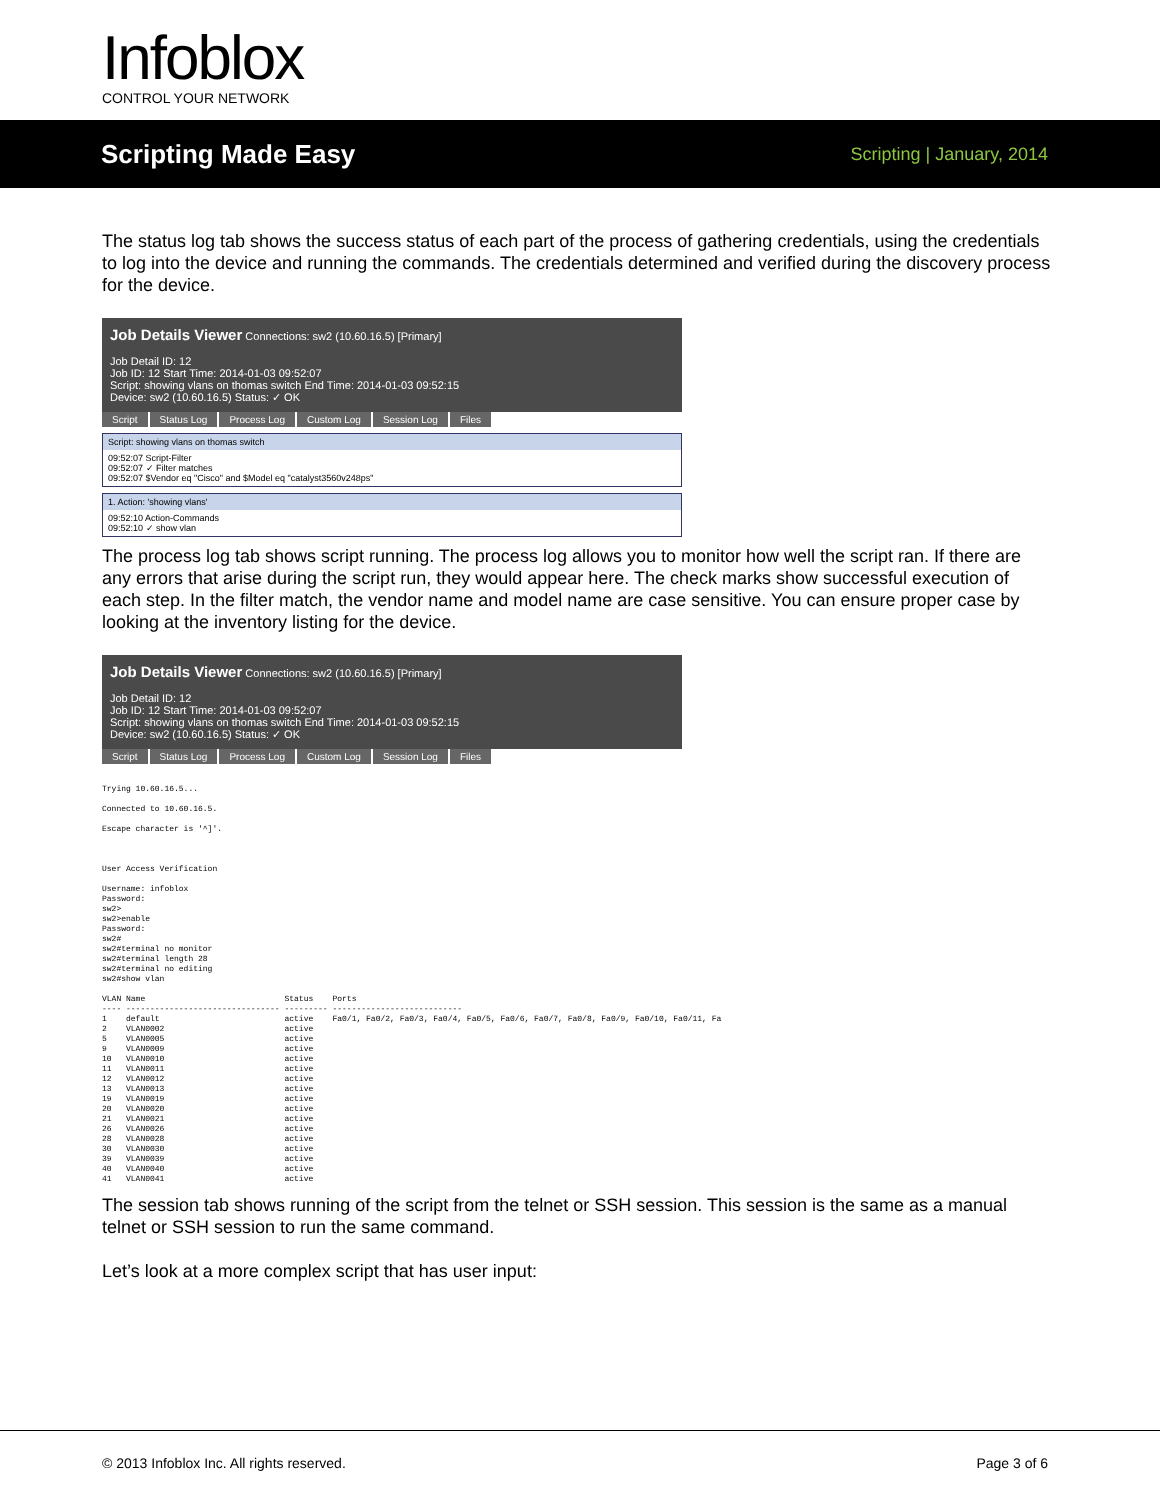Infoblox CONTROL YOUR NETWORK
Scripting Made Easy
Scripting | January, 2014
The status log tab shows the success status of each part of the process of gathering credentials, using the credentials to log into the device and running the commands. The credentials determined and verified during the discovery process for the device.
Job Details Viewer Connections: sw2 (10.60.16.5) [Primary]
Job Detail ID: 12
Job ID: 12 Start Time: 2014-01-03 09:52:07
Script: showing vlans on thomas switch End Time: 2014-01-03 09:52:15
Device: sw2 (10.60.16.5) Status: ✓ OK
Script Status Log Process Log Custom Log Session Log Files
Script: showing vlans on thomas switch
09:52:07 Script-Filter
09:52:07 ✓ Filter matches
09:52:07 $Vendor eq "Cisco" and $Model eq "catalyst3560v248ps"
1. Action: 'showing vlans'
09:52:10 Action-Commands
09:52:10 ✓ show vlan
The process log tab shows script running. The process log allows you to monitor how well the script ran. If there are any errors that arise during the script run, they would appear here. The check marks show successful execution of each step. In the filter match, the vendor name and model name are case sensitive. You can ensure proper case by looking at the inventory listing for the device.
Job Details Viewer Connections: sw2 (10.60.16.5) [Primary]
Job Detail ID: 12
Job ID: 12 Start Time: 2014-01-03 09:52:07
Script: showing vlans on thomas switch End Time: 2014-01-03 09:52:15
Device: sw2 (10.60.16.5) Status: ✓ OK
Script Status Log Process Log Custom Log Session Log Files
Trying 10.60.16.5...

Connected to 10.60.16.5.

Escape character is '^]'.



User Access Verification

Username: infoblox
Password:
sw2>
sw2>enable
Password:
sw2#
sw2#terminal no monitor
sw2#terminal length 28
sw2#terminal no editing
sw2#show vlan

VLAN Name                             Status    Ports
---- -------------------------------- --------- ---------------------------
1    default                          active    Fa0/1, Fa0/2, Fa0/3, Fa0/4, Fa0/5, Fa0/6, Fa0/7, Fa0/8, Fa0/9, Fa0/10, Fa0/11, Fa
2    VLAN0002                         active
5    VLAN0005                         active
9    VLAN0009                         active
10   VLAN0010                         active
11   VLAN0011                         active
12   VLAN0012                         active
13   VLAN0013                         active
19   VLAN0019                         active
20   VLAN0020                         active
21   VLAN0021                         active
26   VLAN0026                         active
28   VLAN0028                         active
30   VLAN0030                         active
39   VLAN0039                         active
40   VLAN0040                         active
41   VLAN0041                         active
The session tab shows running of the script from the telnet or SSH session. This session is the same as a manual telnet or SSH session to run the same command.
Let’s look at a more complex script that has user input:
© 2013 Infoblox Inc. All rights reserved. Page 3 of 6